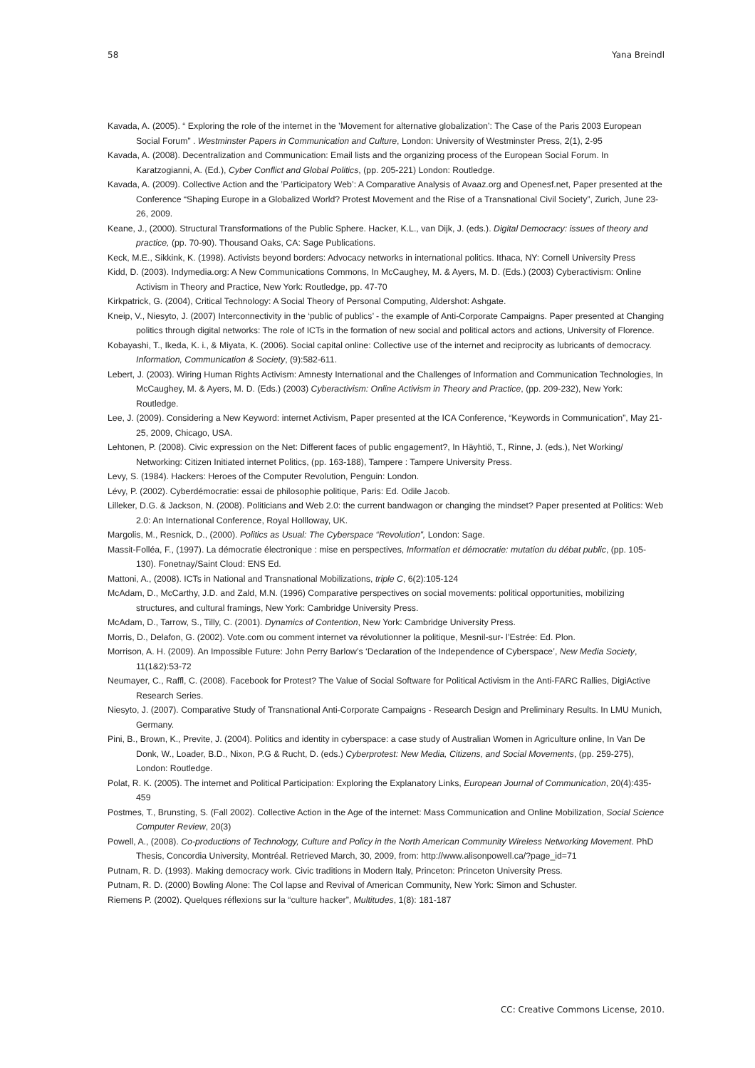58 Yana Breindl
Kavada, A. (2005). “ Exploring the role of the internet in the ’Movement for alternative globalization’: The Case of the Paris 2003 European Social Forum” . Westminster Papers in Communication and Culture, London: University of Westminster Press, 2(1), 2-95
Kavada, A. (2008). Decentralization and Communication: Email lists and the organizing process of the European Social Forum. In Karatzogianni, A. (Ed.), Cyber Conflict and Global Politics, (pp. 205-221) London: Routledge.
Kavada, A. (2009). Collective Action and the ’Participatory Web’: A Comparative Analysis of Avaaz.org and Openesf.net, Paper presented at the Conference “Shaping Europe in a Globalized World? Protest Movement and the Rise of a Transnational Civil Society”, Zurich, June 23-26, 2009.
Keane, J., (2000). Structural Transformations of the Public Sphere. Hacker, K.L., van Dijk, J. (eds.). Digital Democracy: issues of theory and practice, (pp. 70-90). Thousand Oaks, CA: Sage Publications.
Keck, M.E., Sikkink, K. (1998). Activists beyond borders: Advocacy networks in international politics. Ithaca, NY: Cornell University Press
Kidd, D. (2003). Indymedia.org: A New Communications Commons, In McCaughey, M. & Ayers, M. D. (Eds.) (2003) Cyberactivism: Online Activism in Theory and Practice, New York: Routledge, pp. 47-70
Kirkpatrick, G. (2004), Critical Technology: A Social Theory of Personal Computing, Aldershot: Ashgate.
Kneip, V., Niesyto, J. (2007) Interconnectivity in the ‘public of publics’ - the example of Anti-Corporate Campaigns. Paper presented at Changing politics through digital networks: The role of ICTs in the formation of new social and political actors and actions, University of Florence.
Kobayashi, T., Ikeda, K. i., & Miyata, K. (2006). Social capital online: Collective use of the internet and reciprocity as lubricants of democracy. Information, Communication & Society, (9):582-611.
Lebert, J. (2003). Wiring Human Rights Activism: Amnesty International and the Challenges of Information and Communication Technologies, In McCaughey, M. & Ayers, M. D. (Eds.) (2003) Cyberactivism: Online Activism in Theory and Practice, (pp. 209-232), New York: Routledge.
Lee, J. (2009). Considering a New Keyword: internet Activism, Paper presented at the ICA Conference, “Keywords in Communication”, May 21-25, 2009, Chicago, USA.
Lehtonen, P. (2008). Civic expression on the Net: Different faces of public engagement?, In Häyhtiö, T., Rinne, J. (eds.), Net Working/ Networking: Citizen Initiated internet Politics, (pp. 163-188), Tampere : Tampere University Press.
Levy, S. (1984). Hackers: Heroes of the Computer Revolution, Penguin: London.
Lévy, P. (2002). Cyberdémocratie: essai de philosophie politique, Paris: Ed. Odile Jacob.
Lilleker, D.G. & Jackson, N. (2008). Politicians and Web 2.0: the current bandwagon or changing the mindset? Paper presented at Politics: Web 2.0: An International Conference, Royal Hollloway, UK.
Margolis, M., Resnick, D., (2000). Politics as Usual: The Cyberspace “Revolution”, London: Sage.
Massit-Folléa, F., (1997). La démocratie électronique : mise en perspectives, Information et démocratie: mutation du débat public, (pp. 105-130). Fonetnay/Saint Cloud: ENS Ed.
Mattoni, A., (2008). ICTs in National and Transnational Mobilizations, triple C, 6(2):105-124
McAdam, D., McCarthy, J.D. and Zald, M.N. (1996) Comparative perspectives on social movements: political opportunities, mobilizing structures, and cultural framings, New York: Cambridge University Press.
McAdam, D., Tarrow, S., Tilly, C. (2001). Dynamics of Contention, New York: Cambridge University Press.
Morris, D., Delafon, G. (2002). Vote.com ou comment internet va révolutionner la politique, Mesnil-sur- l’Estrée: Ed. Plon.
Morrison, A. H. (2009). An Impossible Future: John Perry Barlow’s ‘Declaration of the Independence of Cyberspace’, New Media Society, 11(1&2):53-72
Neumayer, C., Raffl, C. (2008). Facebook for Protest? The Value of Social Software for Political Activism in the Anti-FARC Rallies, DigiActive Research Series.
Niesyto, J. (2007). Comparative Study of Transnational Anti-Corporate Campaigns - Research Design and Preliminary Results. In LMU Munich, Germany.
Pini, B., Brown, K., Previte, J. (2004). Politics and identity in cyberspace: a case study of Australian Women in Agriculture online, In Van De Donk, W., Loader, B.D., Nixon, P.G & Rucht, D. (eds.) Cyberprotest: New Media, Citizens, and Social Movements, (pp. 259-275), London: Routledge.
Polat, R. K. (2005). The internet and Political Participation: Exploring the Explanatory Links, European Journal of Communication, 20(4):435- 459
Postmes, T., Brunsting, S. (Fall 2002). Collective Action in the Age of the internet: Mass Communication and Online Mobilization, Social Science Computer Review, 20(3)
Powell, A., (2008). Co-productions of Technology, Culture and Policy in the North American Community Wireless Networking Movement. PhD Thesis, Concordia University, Montréal. Retrieved March, 30, 2009, from: http://www.alisonpowell.ca/?page_id=71
Putnam, R. D. (1993). Making democracy work. Civic traditions in Modern Italy, Princeton: Princeton University Press.
Putnam, R. D. (2000) Bowling Alone: The Col lapse and Revival of American Community, New York: Simon and Schuster.
Riemens P. (2002). Quelques réflexions sur la “culture hacker”, Multitudes, 1(8): 181-187
CC: Creative Commons License, 2010.